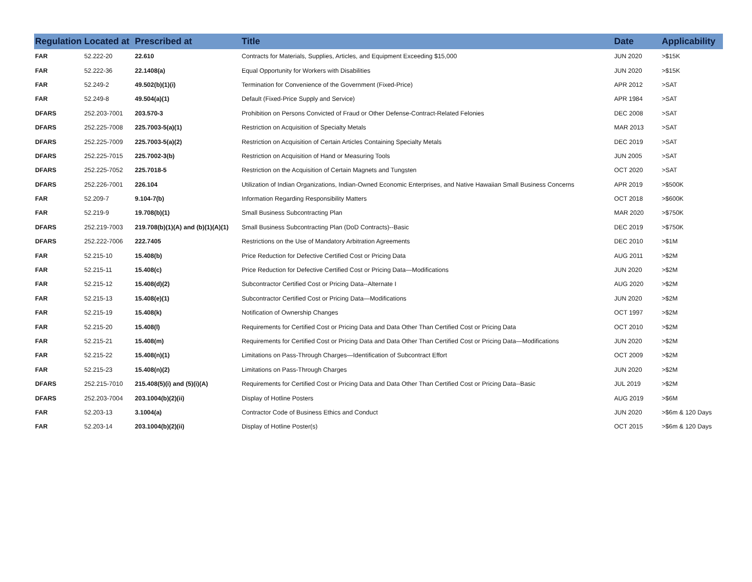| Regulation | Located at | Prescribed at | Title | Date | Applicability |
| --- | --- | --- | --- | --- | --- |
| FAR | 52.222-20 | 22.610 | Contracts for Materials, Supplies, Articles, and Equipment Exceeding $15,000 | JUN 2020 | >$15K |
| FAR | 52.222-36 | 22.1408(a) | Equal Opportunity for Workers with Disabilities | JUN 2020 | >$15K |
| FAR | 52.249-2 | 49.502(b)(1)(i) | Termination for Convenience of the Government (Fixed-Price) | APR 2012 | >SAT |
| FAR | 52.249-8 | 49.504(a)(1) | Default (Fixed-Price Supply and Service) | APR 1984 | >SAT |
| DFARS | 252.203-7001 | 203.570-3 | Prohibition on Persons Convicted of Fraud or Other Defense-Contract-Related Felonies | DEC 2008 | >SAT |
| DFARS | 252.225-7008 | 225.7003-5(a)(1) | Restriction on Acquisition of Specialty Metals | MAR 2013 | >SAT |
| DFARS | 252.225-7009 | 225.7003-5(a)(2) | Restriction on Acquisition of Certain Articles Containing Specialty Metals | DEC 2019 | >SAT |
| DFARS | 252.225-7015 | 225.7002-3(b) | Restriction on Acquisition of Hand or Measuring Tools | JUN 2005 | >SAT |
| DFARS | 252.225-7052 | 225.7018-5 | Restriction on the Acquisition of Certain Magnets and Tungsten | OCT 2020 | >SAT |
| DFARS | 252.226-7001 | 226.104 | Utilization of Indian Organizations, Indian-Owned Economic Enterprises, and Native Hawaiian Small Business Concerns | APR 2019 | >$500K |
| FAR | 52.209-7 | 9.104-7(b) | Information Regarding Responsibility Matters | OCT 2018 | >$600K |
| FAR | 52.219-9 | 19.708(b)(1) | Small Business Subcontracting Plan | MAR 2020 | >$750K |
| DFARS | 252.219-7003 | 219.708(b)(1)(A) and (b)(1)(A)(1) | Small Business Subcontracting Plan (DoD Contracts)--Basic | DEC 2019 | >$750K |
| DFARS | 252.222-7006 | 222.7405 | Restrictions on the Use of Mandatory Arbitration Agreements | DEC 2010 | >$1M |
| FAR | 52.215-10 | 15.408(b) | Price Reduction for Defective Certified Cost or Pricing Data | AUG 2011 | >$2M |
| FAR | 52.215-11 | 15.408(c) | Price Reduction for Defective Certified Cost or Pricing Data—Modifications | JUN 2020 | >$2M |
| FAR | 52.215-12 | 15.408(d)(2) | Subcontractor Certified Cost or Pricing Data--Alternate I | AUG 2020 | >$2M |
| FAR | 52.215-13 | 15.408(e)(1) | Subcontractor Certified Cost or Pricing Data—Modifications | JUN 2020 | >$2M |
| FAR | 52.215-19 | 15.408(k) | Notification of Ownership Changes | OCT 1997 | >$2M |
| FAR | 52.215-20 | 15.408(l) | Requirements for Certified Cost or Pricing Data and Data Other Than Certified Cost or Pricing Data | OCT 2010 | >$2M |
| FAR | 52.215-21 | 15.408(m) | Requirements for Certified Cost or Pricing Data and Data Other Than Certified Cost or Pricing Data—Modifications | JUN 2020 | >$2M |
| FAR | 52.215-22 | 15.408(n)(1) | Limitations on Pass-Through Charges—Identification of Subcontract Effort | OCT 2009 | >$2M |
| FAR | 52.215-23 | 15.408(n)(2) | Limitations on Pass-Through Charges | JUN 2020 | >$2M |
| DFARS | 252.215-7010 | 215.408(5)(i) and (5)(i)(A) | Requirements for Certified Cost or Pricing Data and Data Other Than Certified Cost or Pricing Data--Basic | JUL 2019 | >$2M |
| DFARS | 252.203-7004 | 203.1004(b)(2)(ii) | Display of Hotline Posters | AUG 2019 | >$6M |
| FAR | 52.203-13 | 3.1004(a) | Contractor Code of Business Ethics and Conduct | JUN 2020 | >$6m & 120 Days |
| FAR | 52.203-14 | 203.1004(b)(2)(ii) | Display of Hotline Poster(s) | OCT 2015 | >$6m & 120 Days |